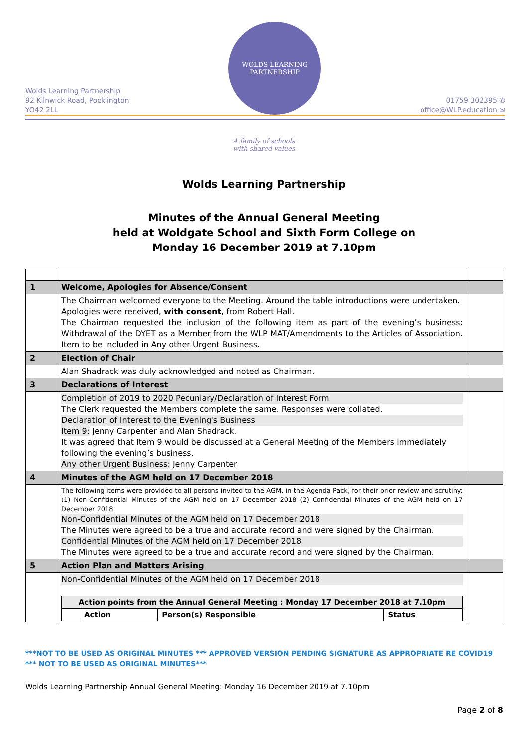Wolds Learning Partnership
92 Kilnwick Road, Pocklington
YO42 2LL
WOLDS LEARNING
PARTNERSHIP
01759 302395 ✆
office@WLP.education ✉
A family of schools
with shared values
Wolds Learning Partnership
Minutes of the Annual General Meeting
held at Woldgate School and Sixth Form College on
Monday 16 December 2019 at 7.10pm
| 1 | Welcome, Apologies for Absence/Consent | |
| | The Chairman welcomed everyone to the Meeting. Around the table introductions were undertaken. Apologies were received, with consent , from Robert Hall. The Chairman requested the inclusion of the following item as part of the evening’s business: Withdrawal of the DYET as a Member from the WLP MAT/Amendments to the Articles of Association. Item to be included in Any other Urgent Business. | |
| 2 | Election of Chair | |
| | Alan Shadrack was duly acknowledged and noted as Chairman. | |
| 3 | Declarations of Interest | |
| | Completion of 2019 to 2020 Pecuniary/Declaration of Interest Form The Clerk requested the Members complete the same. Responses were collated. Declaration of Interest to the Evening's Business Item 9: Jenny Carpenter and Alan Shadrack. It was agreed that Item 9 would be discussed at a General Meeting of the Members immediately following the evening’s business. Any other Urgent Business: Jenny Carpenter | |
| 4 | Minutes of the AGM held on 17 December 2018 | |
| | The following items were provided to all persons invited to the AGM, in the Agenda Pack, for their prior review and scrutiny: (1) Non-Confidential Minutes of the AGM held on 17 December 2018 (2) Confidential Minutes of the AGM held on 17 December 2018 Non-Confidential Minutes of the AGM held on 17 December 2018 The Minutes were agreed to be a true and accurate record and were signed by the Chairman. Confidential Minutes of the AGM held on 17 December 2018 The Minutes were agreed to be a true and accurate record and were signed by the Chairman. | |
| 5 | Action Plan and Matters Arising | |
| | Non-Confidential Minutes of the AGM held on 17 December 2018 / Action points from the Annual General Meeting : Monday 17 December 2018 at 7.10pm / / / / / / Action / Person(s) Responsible / Status / | |
***NOT TO BE USED AS ORIGINAL MINUTES *** APPROVED VERSION PENDING SIGNATURE AS APPROPRIATE RE COVID19 *** NOT TO BE USED AS ORIGINAL MINUTES***
Wolds Learning Partnership Annual General Meeting: Monday 16 December 2019 at 7.10pm
Page 2 of 8